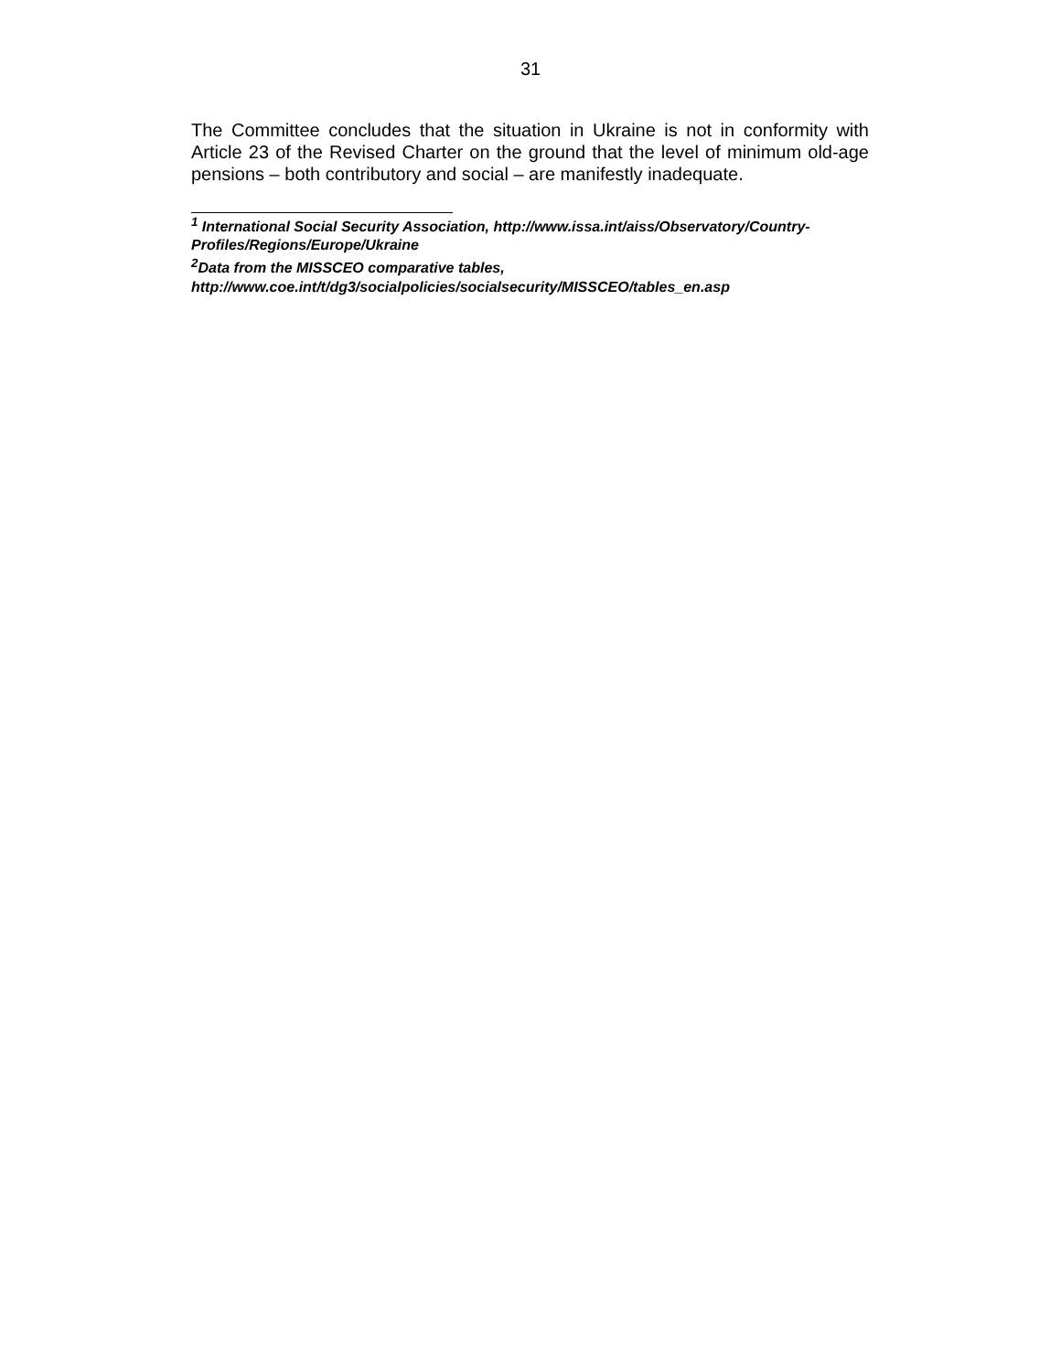31
The Committee concludes that the situation in Ukraine is not in conformity with Article 23 of the Revised Charter on the ground that the level of minimum old-age pensions – both contributory and social – are manifestly inadequate.
<sup>1</sup> International Social Security Association, http://www.issa.int/aiss/Observatory/Country-Profiles/Regions/Europe/Ukraine
<sup>2</sup> Data from the MISSCEO comparative tables,
http://www.coe.int/t/dg3/socialpolicies/socialsecurity/MISSCEO/tables_en.asp